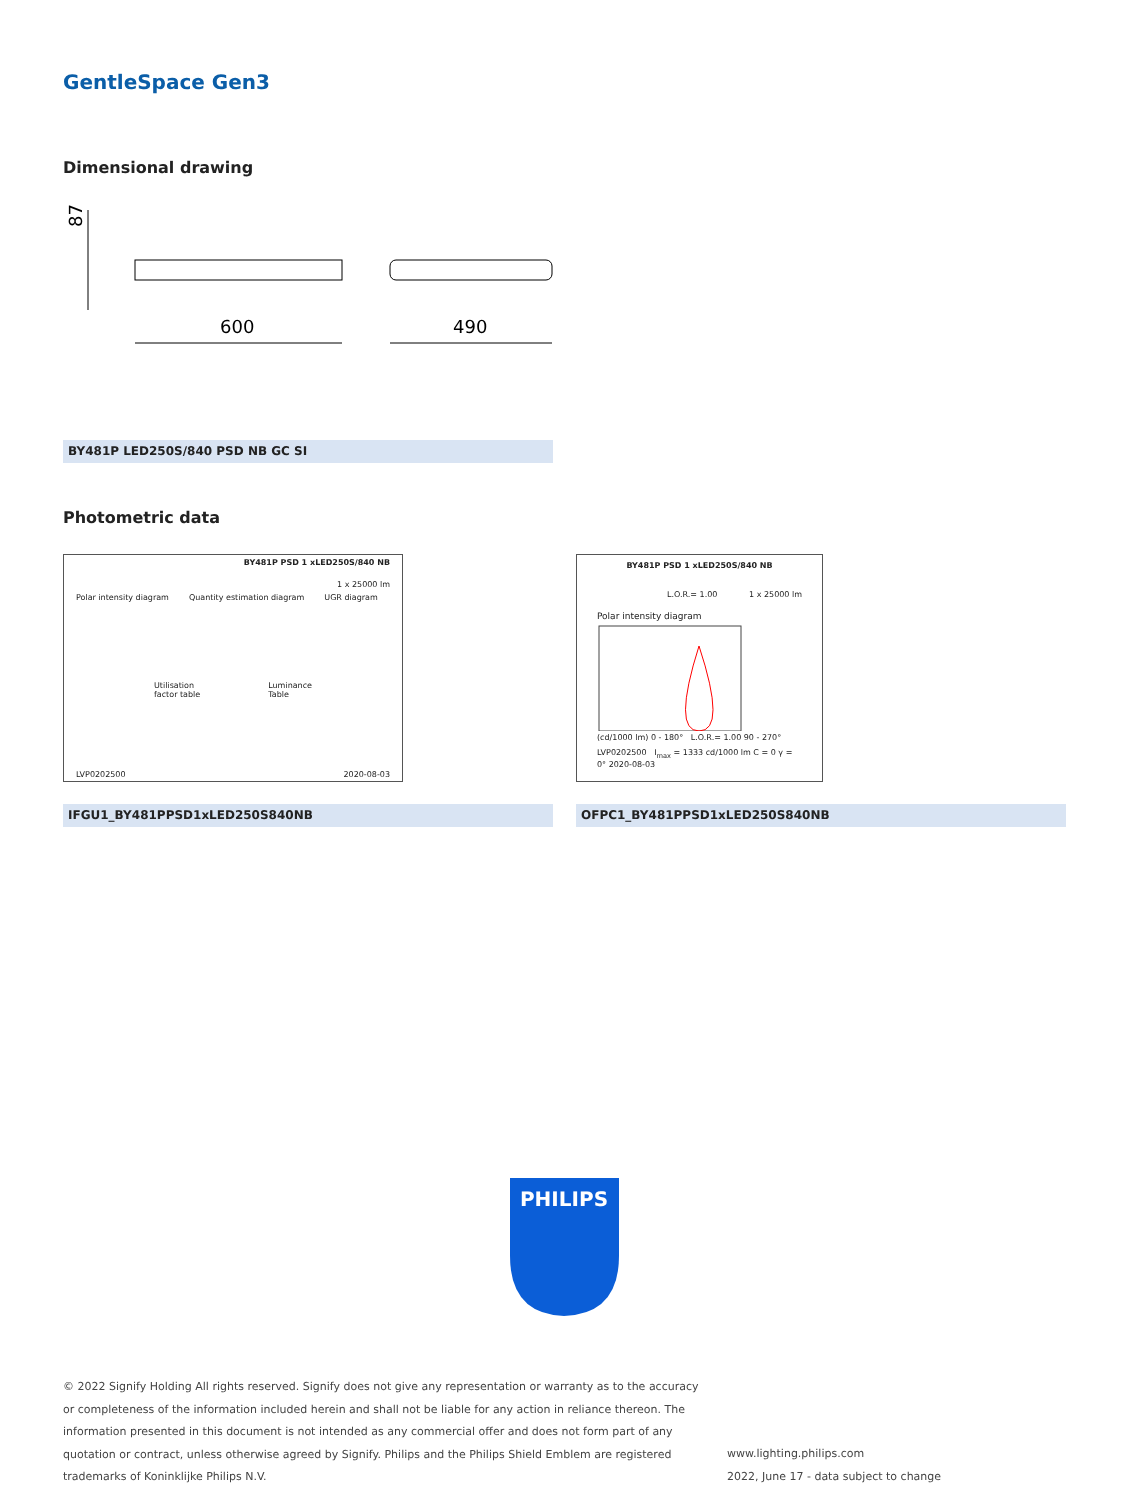GentleSpace Gen3
Dimensional drawing
87
600
490
BY481P LED250S/840 PSD NB GC SI
Photometric data
BY481P PSD 1 xLED250S/840 NB
1 x 25000 lm
Polar intensity diagram Quantity estimation diagram UGR diagram
Utilisation factor table Luminance Table
LVP0202500 2020-08-03
BY481P PSD 1 xLED250S/840 NB
L.O.R.= 1.00 1 x 25000 lm
Polar intensity diagram
(cd/1000 lm) 0 - 180° L.O.R.= 1.00 90 - 270°
LVP0202500 I<sub>max</sub> = 1333 cd/1000 lm C = 0 γ = 0° 2020-08-03
IFGU1_BY481PPSD1xLED250S840NB OFPC1_BY481PPSD1xLED250S840NB
PHILIPS
© 2022 Signify Holding All rights reserved. Signify does not give any representation or warranty as to the accuracy or completeness of the information included herein and shall not be liable for any action in reliance thereon. The information presented in this document is not intended as any commercial offer and does not form part of any quotation or contract, unless otherwise agreed by Signify. Philips and the Philips Shield Emblem are registered trademarks of Koninklijke Philips N.V.
www.lighting.philips.com
2022, June 17 - data subject to change